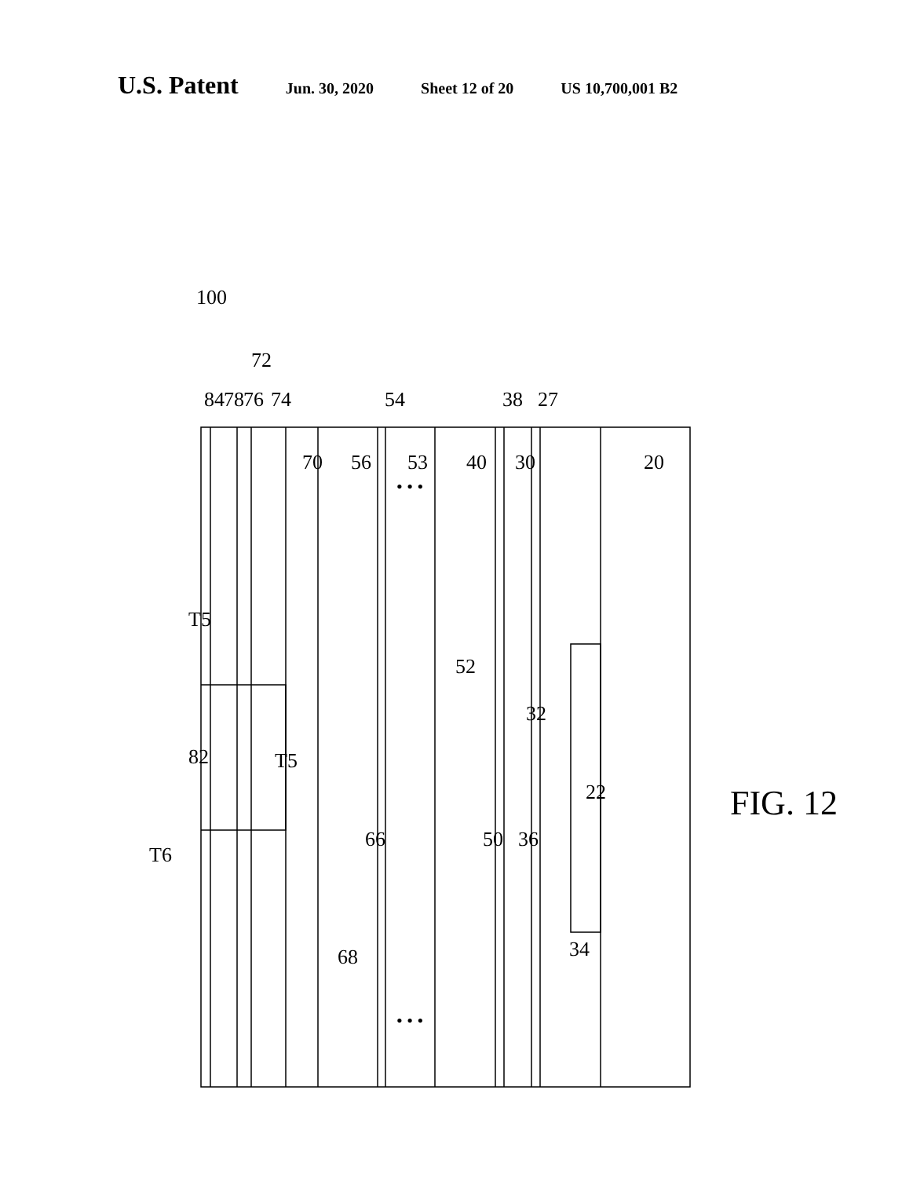U.S. Patent Jun. 30, 2020 Sheet 12 of 20 US 10,700,001 B2
70
56
53
40
30
20
22
36
100
84
78
76
74
72
54
38
27
T5
T5
82
T6
52
32
66
50
68
34
• • •
• • •
FIG. 12